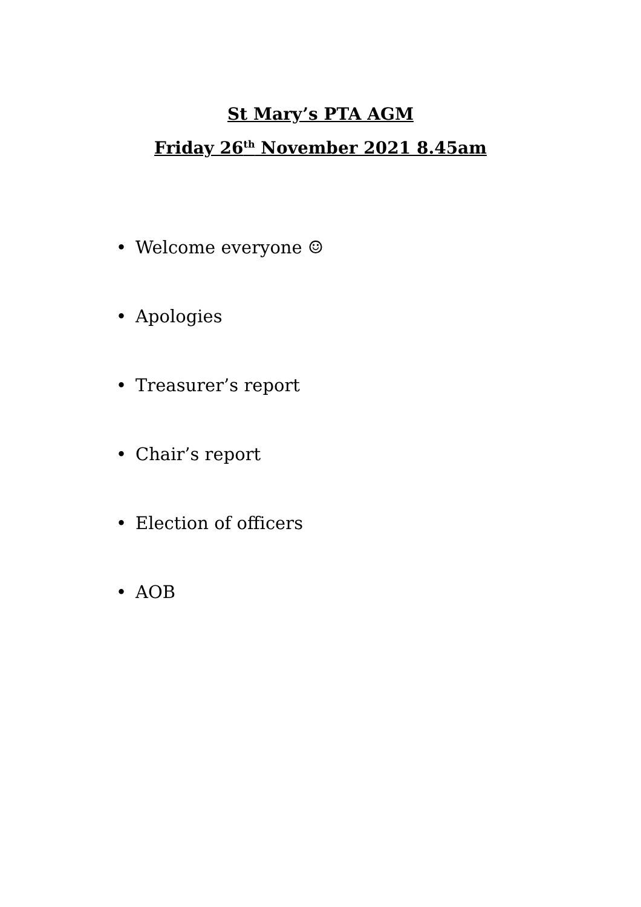St Mary’s PTA AGM
Friday 26<sup>th</sup> November 2021 8.45am
• Welcome everyone ☺
• Apologies
• Treasurer’s report
• Chair’s report
• Election of officers
• AOB